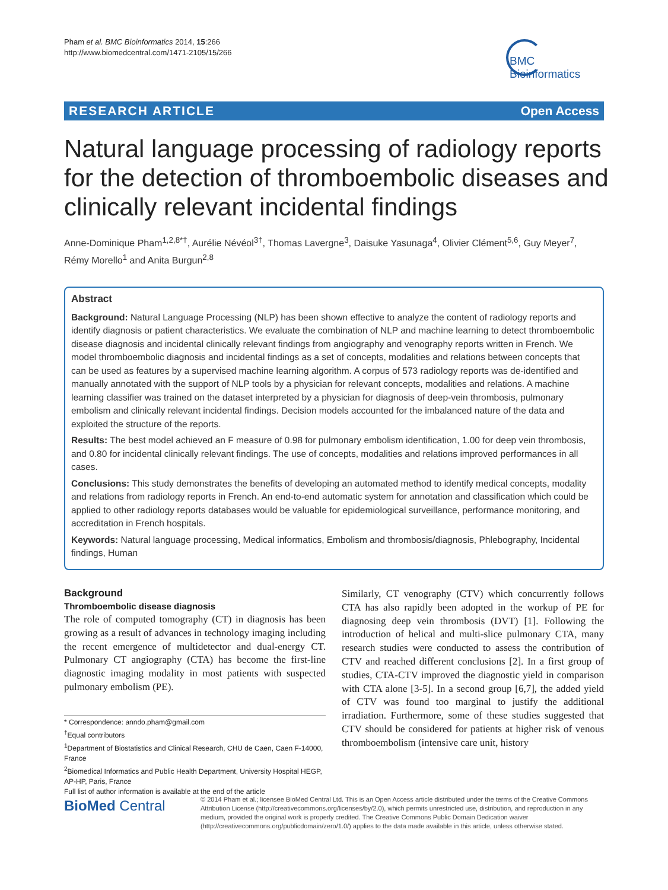Pham et al. BMC Bioinformatics 2014, 15:266
http://www.biomedcentral.com/1471-2105/15/266
BMC
Bioinformatics
RESEARCH ARTICLE Open Access
Natural language processing of radiology reports for the detection of thromboembolic diseases and clinically relevant incidental findings
Anne-Dominique Pham<sup>1,2,8*†</sup>, Aurélie Névéol<sup>3†</sup>, Thomas Lavergne<sup>3</sup>, Daisuke Yasunaga<sup>4</sup>, Olivier Clément<sup>5,6</sup>, Guy Meyer<sup>7</sup>, Rémy Morello<sup>1</sup> and Anita Burgun<sup>2,8</sup>
Abstract
Background: Natural Language Processing (NLP) has been shown effective to analyze the content of radiology reports and identify diagnosis or patient characteristics. We evaluate the combination of NLP and machine learning to detect thromboembolic disease diagnosis and incidental clinically relevant findings from angiography and venography reports written in French. We model thromboembolic diagnosis and incidental findings as a set of concepts, modalities and relations between concepts that can be used as features by a supervised machine learning algorithm. A corpus of 573 radiology reports was de-identified and manually annotated with the support of NLP tools by a physician for relevant concepts, modalities and relations. A machine learning classifier was trained on the dataset interpreted by a physician for diagnosis of deep-vein thrombosis, pulmonary embolism and clinically relevant incidental findings. Decision models accounted for the imbalanced nature of the data and exploited the structure of the reports.
Results: The best model achieved an F measure of 0.98 for pulmonary embolism identification, 1.00 for deep vein thrombosis, and 0.80 for incidental clinically relevant findings. The use of concepts, modalities and relations improved performances in all cases.
Conclusions: This study demonstrates the benefits of developing an automated method to identify medical concepts, modality and relations from radiology reports in French. An end-to-end automatic system for annotation and classification which could be applied to other radiology reports databases would be valuable for epidemiological surveillance, performance monitoring, and accreditation in French hospitals.
Keywords: Natural language processing, Medical informatics, Embolism and thrombosis/diagnosis, Phlebography, Incidental findings, Human
Background
Thromboembolic disease diagnosis
The role of computed tomography (CT) in diagnosis has been growing as a result of advances in technology imaging including the recent emergence of multidetector and dual-energy CT. Pulmonary CT angiography (CTA) has become the first-line diagnostic imaging modality in most patients with suspected pulmonary embolism (PE).
Similarly, CT venography (CTV) which concurrently follows CTA has also rapidly been adopted in the workup of PE for diagnosing deep vein thrombosis (DVT) [1]. Following the introduction of helical and multi-slice pulmonary CTA, many research studies were conducted to assess the contribution of CTV and reached different conclusions [2]. In a first group of studies, CTA-CTV improved the diagnostic yield in comparison with CTA alone [3-5]. In a second group [6,7], the added yield of CTV was found too marginal to justify the additional irradiation. Furthermore, some of these studies suggested that CTV should be considered for patients at higher risk of venous thromboembolism (intensive care unit, history
* Correspondence: anndo.pham@gmail.com
<sup>†</sup> Equal contributors
<sup>1</sup> Department of Biostatistics and Clinical Research, CHU de Caen, Caen F-14000, France
<sup>2</sup> Biomedical Informatics and Public Health Department, University Hospital HEGP, AP-HP, Paris, France
Full list of author information is available at the end of the article
BioMed Central
© 2014 Pham et al.; licensee BioMed Central Ltd. This is an Open Access article distributed under the terms of the Creative Commons Attribution License (http://creativecommons.org/licenses/by/2.0), which permits unrestricted use, distribution, and reproduction in any medium, provided the original work is properly credited. The Creative Commons Public Domain Dedication waiver (http://creativecommons.org/publicdomain/zero/1.0/) applies to the data made available in this article, unless otherwise stated.